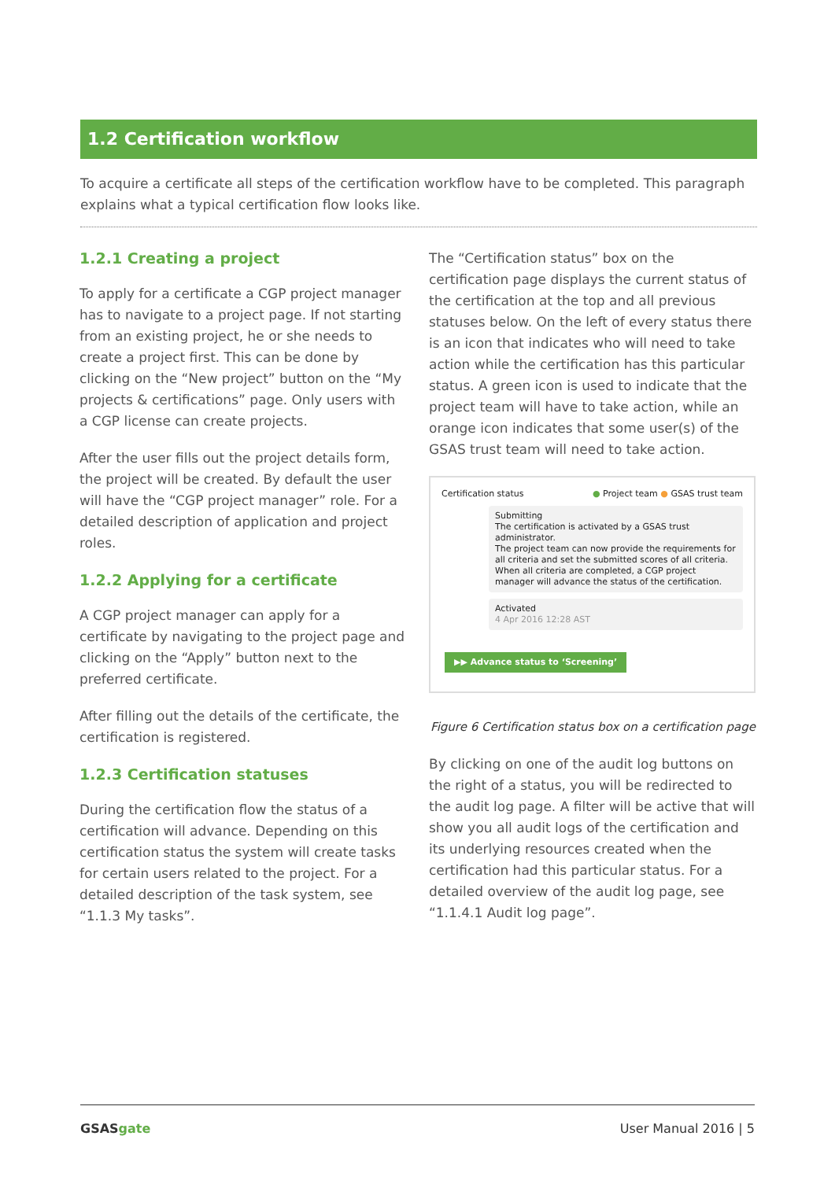1.2 Certification workflow
To acquire a certificate all steps of the certification workflow have to be completed. This paragraph explains what a typical certification flow looks like.
1.2.1 Creating a project
To apply for a certificate a CGP project manager has to navigate to a project page. If not starting from an existing project, he or she needs to create a project first. This can be done by clicking on the “New project” button on the “My projects & certifications” page. Only users with a CGP license can create projects.
After the user fills out the project details form, the project will be created. By default the user will have the “CGP project manager” role. For a detailed description of application and project roles.
1.2.2 Applying for a certificate
A CGP project manager can apply for a certificate by navigating to the project page and clicking on the “Apply” button next to the preferred certificate.
After filling out the details of the certificate, the certification is registered.
1.2.3 Certification statuses
During the certification flow the status of a certification will advance. Depending on this certification status the system will create tasks for certain users related to the project. For a detailed description of the task system, see “1.1.3 My tasks”.
The “Certification status” box on the certification page displays the current status of the certification at the top and all previous statuses below. On the left of every status there is an icon that indicates who will need to take action while the certification has this particular status. A green icon is used to indicate that the project team will have to take action, while an orange icon indicates that some user(s) of the GSAS trust team will need to take action.
Certification status ● Project team ● GSAS trust team
Submitting
The certification is activated by a GSAS trust administrator.
The project team can now provide the requirements for all criteria and set the submitted scores of all criteria. When all criteria are completed, a CGP project manager will advance the status of the certification.
Activated
4 Apr 2016 12:28 AST
▶▶ Advance status to ‘Screening’
Figure 6 Certification status box on a certification page
By clicking on one of the audit log buttons on the right of a status, you will be redirected to the audit log page. A filter will be active that will show you all audit logs of the certification and its underlying resources created when the certification had this particular status. For a detailed overview of the audit log page, see “1.1.4.1 Audit log page”.
GSASgate User Manual 2016 | 5